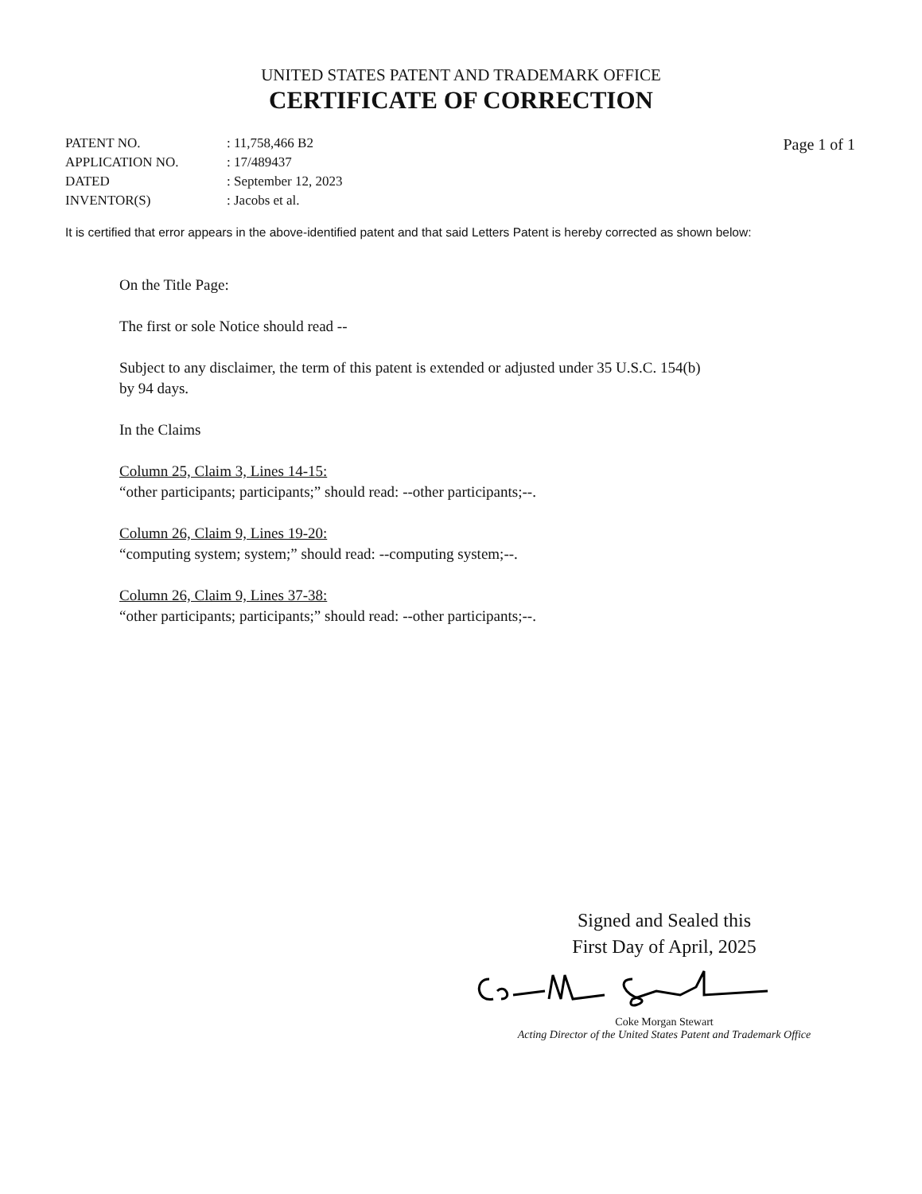UNITED STATES PATENT AND TRADEMARK OFFICE
CERTIFICATE OF CORRECTION
| PATENT NO. | : 11,758,466 B2 |
| APPLICATION NO. | : 17/489437 |
| DATED | : September 12, 2023 |
| INVENTOR(S) | : Jacobs et al. |
Page 1 of 1
It is certified that error appears in the above-identified patent and that said Letters Patent is hereby corrected as shown below:
On the Title Page:
The first or sole Notice should read --
Subject to any disclaimer, the term of this patent is extended or adjusted under 35 U.S.C. 154(b)
by 94 days.
In the Claims
Column 25, Claim 3, Lines 14-15:
“other participants; participants;” should read: --other participants;--.
Column 26, Claim 9, Lines 19-20:
“computing system; system;” should read: --computing system;--.
Column 26, Claim 9, Lines 37-38:
“other participants; participants;” should read: --other participants;--.
Signed and Sealed this
First Day of April, 2025
Coke Morgan Stewart
Acting Director of the United States Patent and Trademark Office